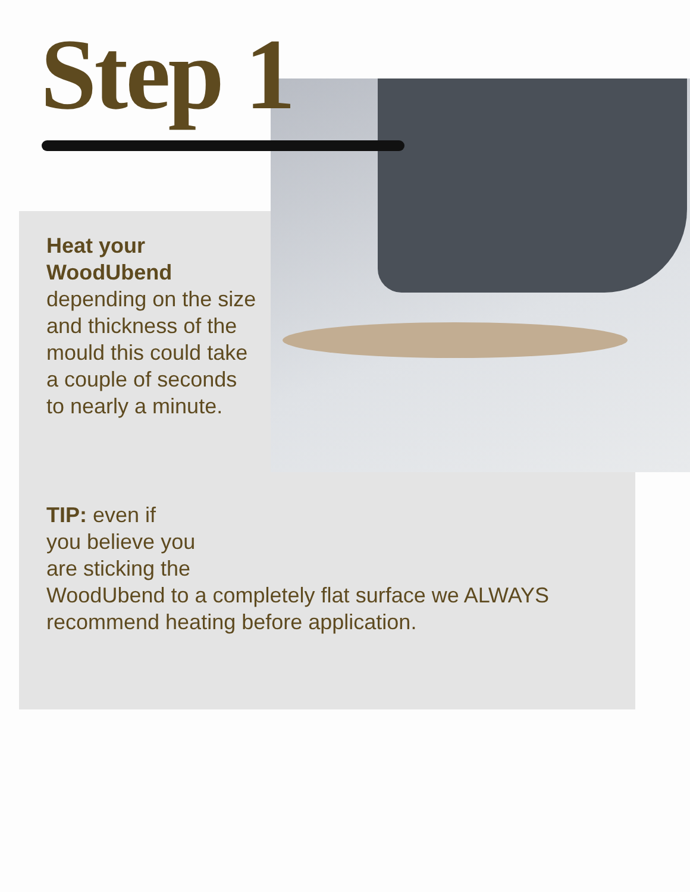Step 1
Heat your WoodUbend
depending on the size and thickness of the mould this could take a couple of seconds to nearly a minute.
TIP: even if
you believe you
are sticking the
WoodUbend to a completely flat surface we ALWAYS recommend heating before application.